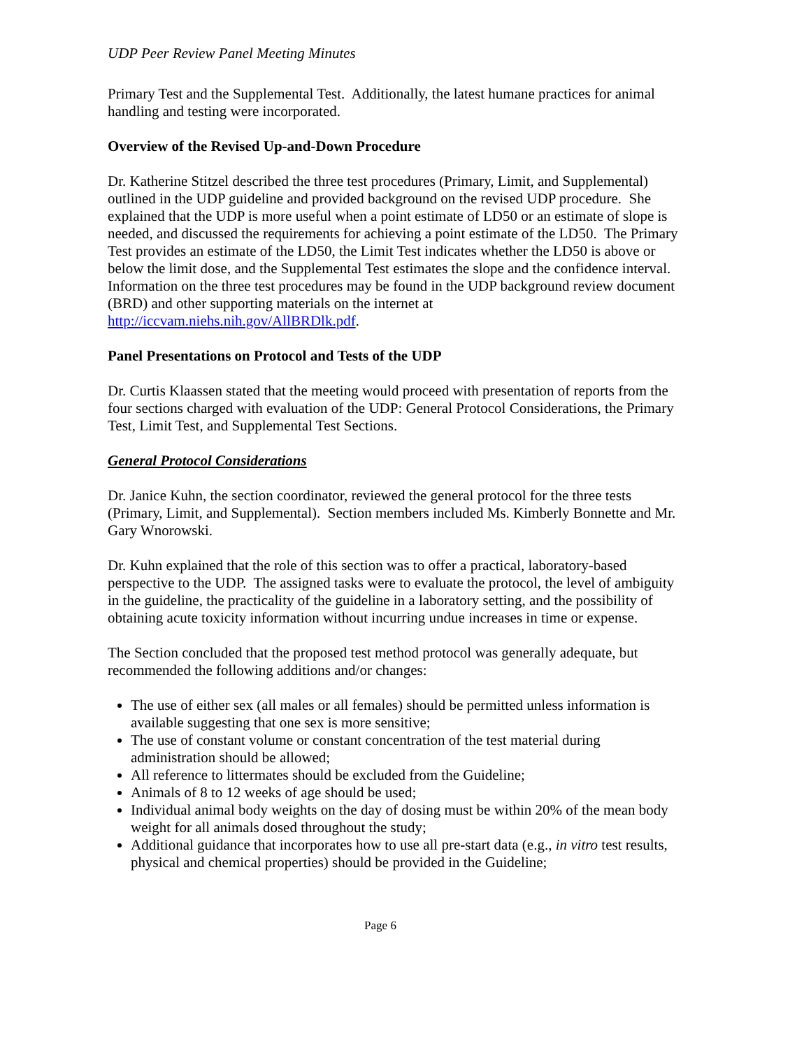UDP Peer Review Panel Meeting Minutes
Primary Test and the Supplemental Test. Additionally, the latest humane practices for animal handling and testing were incorporated.
Overview of the Revised Up-and-Down Procedure
Dr. Katherine Stitzel described the three test procedures (Primary, Limit, and Supplemental) outlined in the UDP guideline and provided background on the revised UDP procedure. She explained that the UDP is more useful when a point estimate of LD50 or an estimate of slope is needed, and discussed the requirements for achieving a point estimate of the LD50. The Primary Test provides an estimate of the LD50, the Limit Test indicates whether the LD50 is above or below the limit dose, and the Supplemental Test estimates the slope and the confidence interval. Information on the three test procedures may be found in the UDP background review document (BRD) and other supporting materials on the internet at http://iccvam.niehs.nih.gov/AllBRDlk.pdf.
Panel Presentations on Protocol and Tests of the UDP
Dr. Curtis Klaassen stated that the meeting would proceed with presentation of reports from the four sections charged with evaluation of the UDP: General Protocol Considerations, the Primary Test, Limit Test, and Supplemental Test Sections.
General Protocol Considerations
Dr. Janice Kuhn, the section coordinator, reviewed the general protocol for the three tests (Primary, Limit, and Supplemental). Section members included Ms. Kimberly Bonnette and Mr. Gary Wnorowski.
Dr. Kuhn explained that the role of this section was to offer a practical, laboratory-based perspective to the UDP. The assigned tasks were to evaluate the protocol, the level of ambiguity in the guideline, the practicality of the guideline in a laboratory setting, and the possibility of obtaining acute toxicity information without incurring undue increases in time or expense.
The Section concluded that the proposed test method protocol was generally adequate, but recommended the following additions and/or changes:
The use of either sex (all males or all females) should be permitted unless information is available suggesting that one sex is more sensitive;
The use of constant volume or constant concentration of the test material during administration should be allowed;
All reference to littermates should be excluded from the Guideline;
Animals of 8 to 12 weeks of age should be used;
Individual animal body weights on the day of dosing must be within 20% of the mean body weight for all animals dosed throughout the study;
Additional guidance that incorporates how to use all pre-start data (e.g., in vitro test results, physical and chemical properties) should be provided in the Guideline;
Page 6